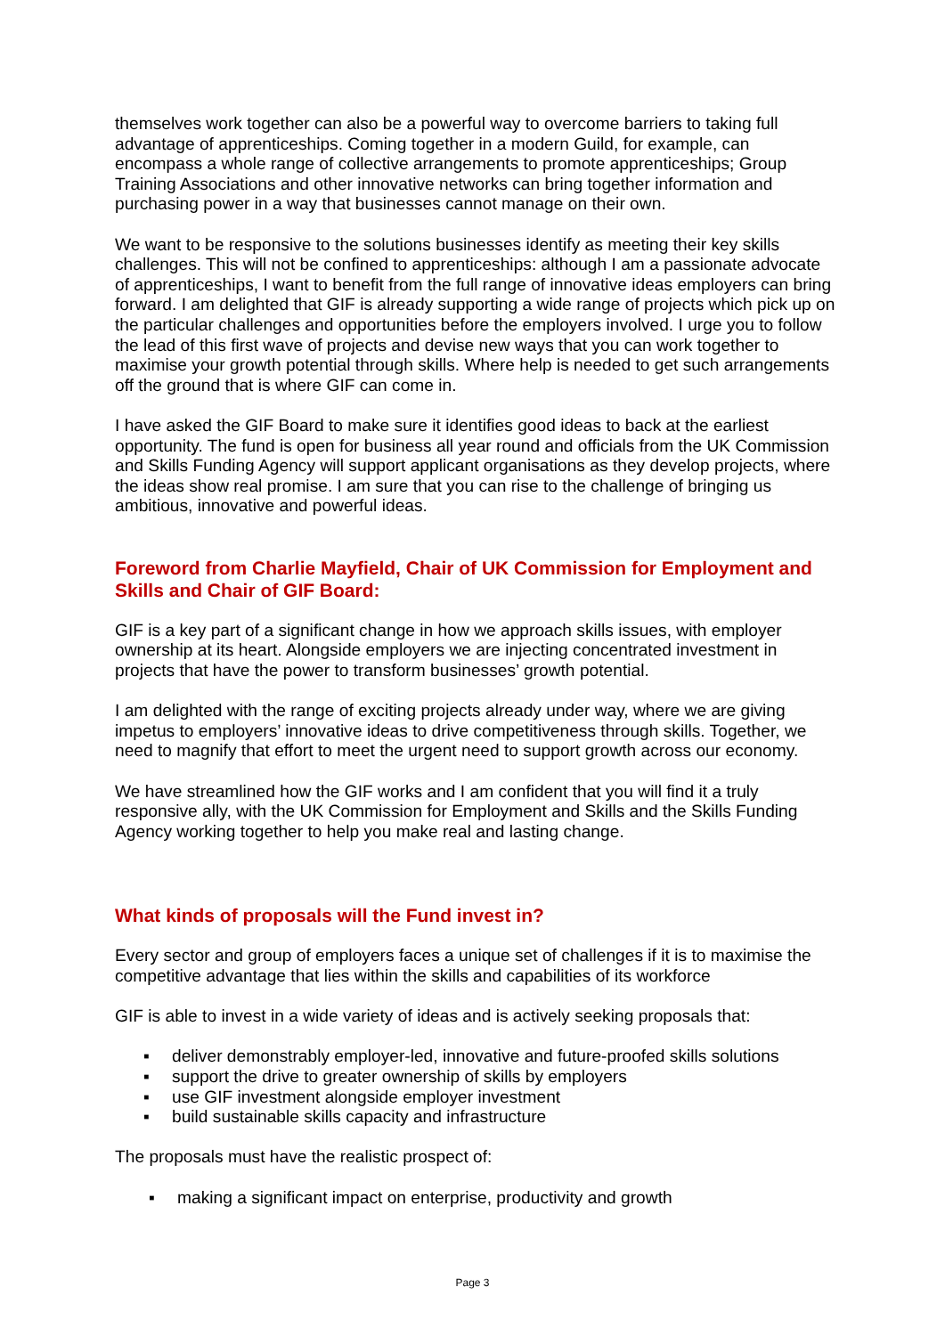themselves work together can also be a powerful way to overcome barriers to taking full advantage of apprenticeships. Coming together in a modern Guild, for example, can encompass a whole range of collective arrangements to promote apprenticeships; Group Training Associations and other innovative networks can bring together information and purchasing power in a way that businesses cannot manage on their own.
We want to be responsive to the solutions businesses identify as meeting their key skills challenges. This will not be confined to apprenticeships: although I am a passionate advocate of apprenticeships, I want to benefit from the full range of innovative ideas employers can bring forward. I am delighted that GIF is already supporting a wide range of projects which pick up on the particular challenges and opportunities before the employers involved. I urge you to follow the lead of this first wave of projects and devise new ways that you can work together to maximise your growth potential through skills. Where help is needed to get such arrangements off the ground that is where GIF can come in.
I have asked the GIF Board to make sure it identifies good ideas to back at the earliest opportunity. The fund is open for business all year round and officials from the UK Commission and Skills Funding Agency will support applicant organisations as they develop projects, where the ideas show real promise. I am sure that you can rise to the challenge of bringing us ambitious, innovative and powerful ideas.
Foreword from Charlie Mayfield, Chair of UK Commission for Employment and Skills and Chair of GIF Board:
GIF is a key part of a significant change in how we approach skills issues, with employer ownership at its heart. Alongside employers we are injecting concentrated investment in projects that have the power to transform businesses’ growth potential.
I am delighted with the range of exciting projects already under way, where we are giving impetus to employers’ innovative ideas to drive competitiveness through skills. Together, we need to magnify that effort to meet the urgent need to support growth across our economy.
We have streamlined how the GIF works and I am confident that you will find it a truly responsive ally, with the UK Commission for Employment and Skills and the Skills Funding Agency working together to help you make real and lasting change.
What kinds of proposals will the Fund invest in?
Every sector and group of employers faces a unique set of challenges if it is to maximise the competitive advantage that lies within the skills and capabilities of its workforce
GIF is able to invest in a wide variety of ideas and is actively seeking proposals that:
▪ deliver demonstrably employer-led, innovative and future-proofed skills solutions
▪ support the drive to greater ownership of skills by employers
▪ use GIF investment alongside employer investment
▪ build sustainable skills capacity and infrastructure
The proposals must have the realistic prospect of:
▪ making a significant impact on enterprise, productivity and growth
Page 3